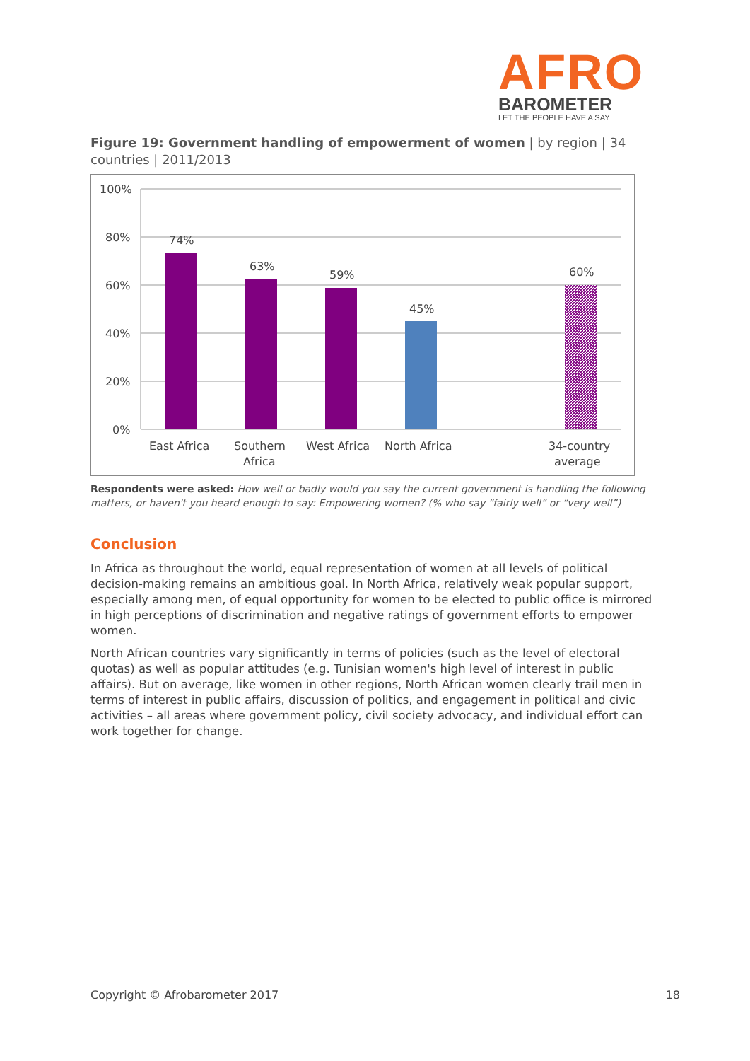AFRO
BAROMETER
LET THE PEOPLE HAVE A SAY
Figure 19: Government handling of empowerment of women | by region | 34 countries | 2011/2013
100%
80%
60%
40%
20%
0%
74%
63%
59%
45%
60%
East Africa
Southern
Africa
West Africa
North Africa
34-country
average
Respondents were asked: How well or badly would you say the current government is handling the following matters, or haven't you heard enough to say: Empowering women? (% who say “fairly well” or “very well”)
Conclusion
In Africa as throughout the world, equal representation of women at all levels of political decision-making remains an ambitious goal. In North Africa, relatively weak popular support, especially among men, of equal opportunity for women to be elected to public office is mirrored in high perceptions of discrimination and negative ratings of government efforts to empower women.
North African countries vary significantly in terms of policies (such as the level of electoral quotas) as well as popular attitudes (e.g. Tunisian women's high level of interest in public affairs). But on average, like women in other regions, North African women clearly trail men in terms of interest in public affairs, discussion of politics, and engagement in political and civic activities – all areas where government policy, civil society advocacy, and individual effort can work together for change.
Copyright © Afrobarometer 2017 18